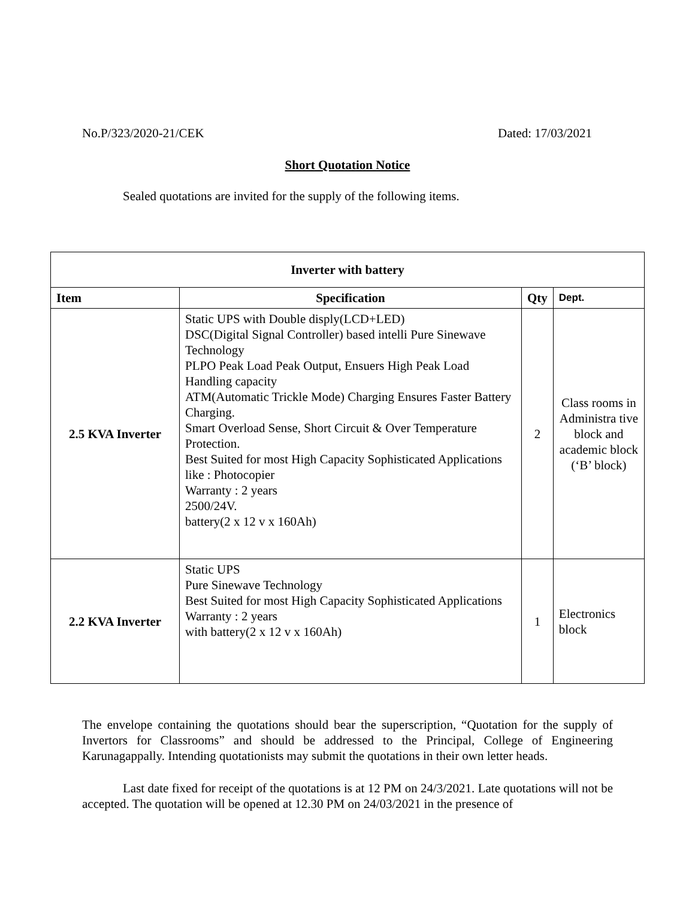No.P/323/2020-21/CEK Dated: 17/03/2021
Short Quotation Notice
Sealed quotations are invited for the supply of the following items.
| Inverter with battery | | | |
| --- | --- | --- | --- |
| Item | Specification | Qty | Dept. |
| 2.5 KVA Inverter | Static UPS with Double disply(LCD+LED) DSC(Digital Signal Controller) based intelli Pure Sinewave Technology PLPO Peak Load Peak Output, Ensuers High Peak Load Handling capacity ATM(Automatic Trickle Mode) Charging Ensures Faster Battery Charging. Smart Overload Sense, Short Circuit & Over Temperature Protection. Best Suited for most High Capacity Sophisticated Applications like : Photocopier Warranty : 2 years 2500/24V. battery(2 x 12 v x 160Ah) | 2 | Class rooms in Administra tive block and academic block (‘B’ block) |
| 2.2 KVA Inverter | Static UPS Pure Sinewave Technology Best Suited for most High Capacity Sophisticated Applications Warranty : 2 years with battery(2 x 12 v x 160Ah) | 1 | Electronics block |
The envelope containing the quotations should bear the superscription, “Quotation for the supply of Invertors for Classrooms” and should be addressed to the Principal, College of Engineering Karunagappally. Intending quotationists may submit the quotations in their own letter heads.
Last date fixed for receipt of the quotations is at 12 PM on 24/3/2021. Late quotations will not be accepted. The quotation will be opened at 12.30 PM on 24/03/2021 in the presence of